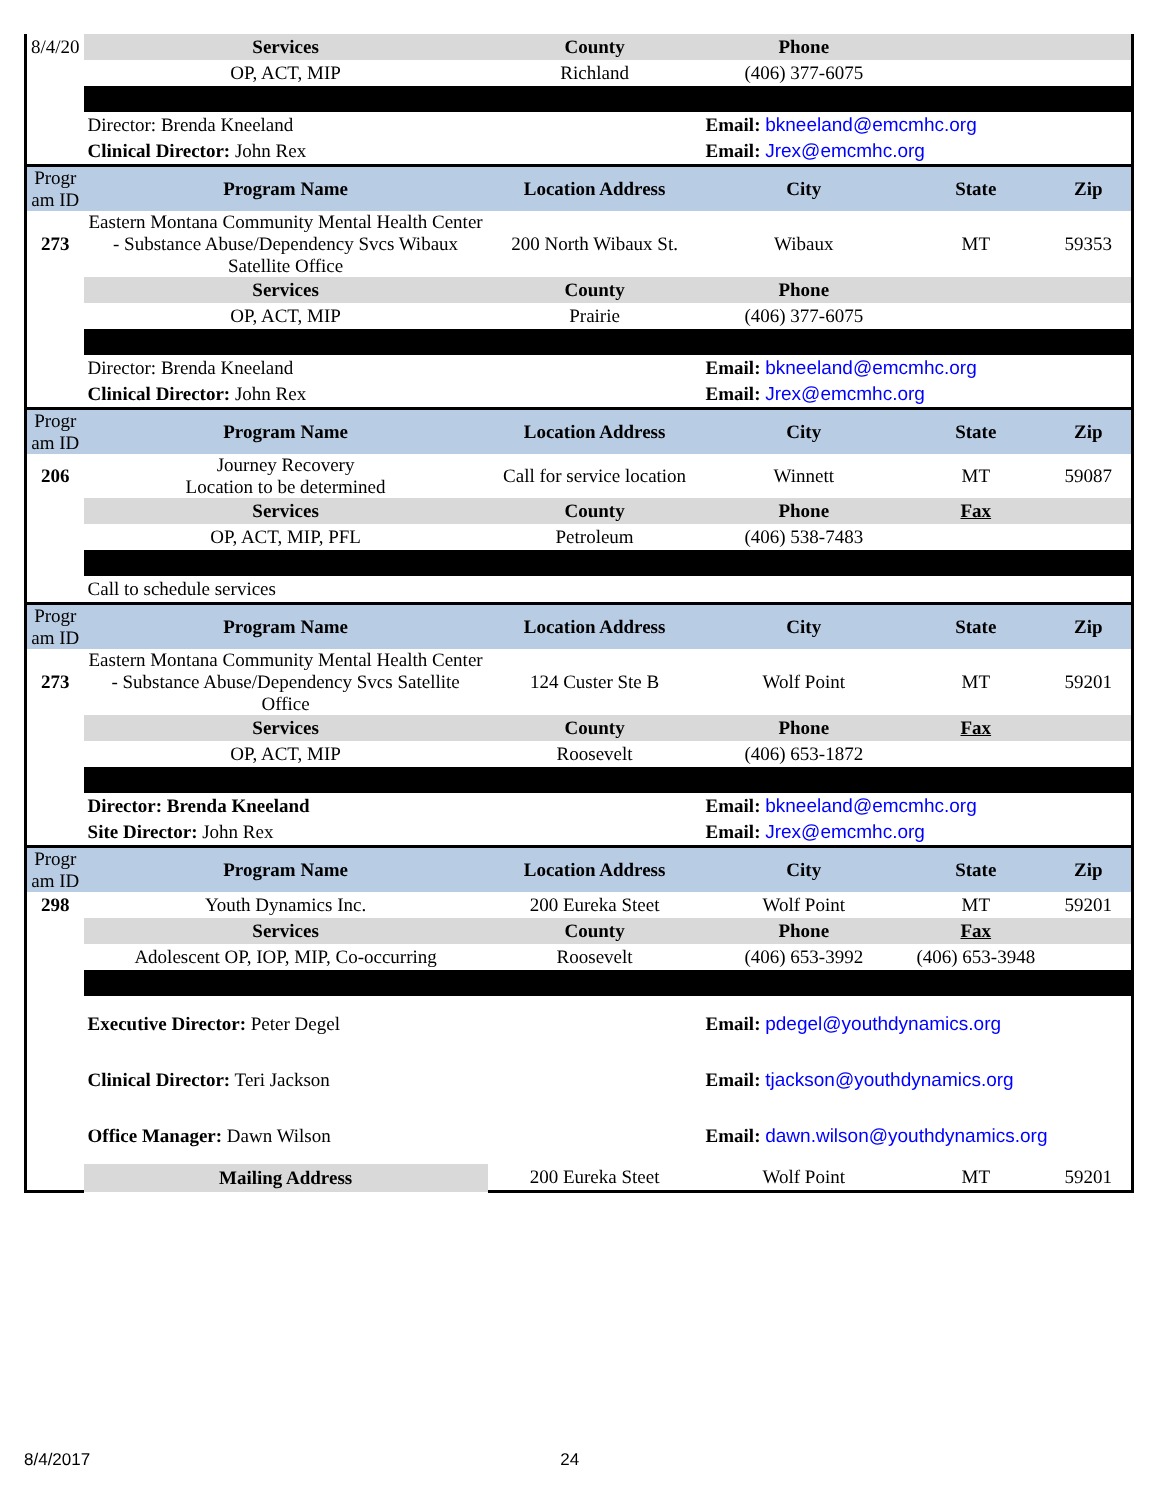| 8/4/20 | Services | County | Phone | | |
| | OP, ACT, MIP | Richland | (406) 377-6075 | | |
| | Director: Brenda Kneeland | | Email: bkneeland@emcmhc.org | | |
| | Clinical Director: John Rex | | Email: Jrex@emcmhc.org | | |
| Progr am ID | Program Name | Location Address | City | State | Zip |
| 273 | Eastern Montana Community Mental Health Center - Substance Abuse/Dependency Svcs Wibaux Satellite Office | 200 North Wibaux St. | Wibaux | MT | 59353 |
| | Services | County | Phone | | |
| | OP, ACT, MIP | Prairie | (406) 377-6075 | | |
| | Director: Brenda Kneeland | | Email: bkneeland@emcmhc.org | | |
| | Clinical Director: John Rex | | Email: Jrex@emcmhc.org | | |
| Progr am ID | Program Name | Location Address | City | State | Zip |
| 206 | Journey Recovery Location to be determined | Call for service location | Winnett | MT | 59087 |
| | Services | County | Phone | Fax | |
| | OP, ACT, MIP, PFL | Petroleum | (406) 538-7483 | | |
| | Call to schedule services | | | | |
| Progr am ID | Program Name | Location Address | City | State | Zip |
| 273 | Eastern Montana Community Mental Health Center - Substance Abuse/Dependency Svcs Satellite Office | 124 Custer Ste B | Wolf Point | MT | 59201 |
| | Services | County | Phone | Fax | |
| | OP, ACT, MIP | Roosevelt | (406) 653-1872 | | |
| | Director: Brenda Kneeland | | Email: bkneeland@emcmhc.org | | |
| | Site Director: John Rex | | Email: Jrex@emcmhc.org | | |
| Progr am ID | Program Name | Location Address | City | State | Zip |
| 298 | Youth Dynamics Inc. | 200 Eureka Steet | Wolf Point | MT | 59201 |
| | Services | County | Phone | Fax | |
| | Adolescent OP, IOP, MIP, Co-occurring | Roosevelt | (406) 653-3992 | (406) 653-3948 | |
| | Executive Director: Peter Degel | | Email: pdegel@youthdynamics.org | | |
| | Clinical Director: Teri Jackson | | Email: tjackson@youthdynamics.org | | |
| | Office Manager: Dawn Wilson | | Email: dawn.wilson@youthdynamics.org | | |
| | Mailing Address | 200 Eureka Steet | Wolf Point | MT | 59201 |
8/4/2017 24